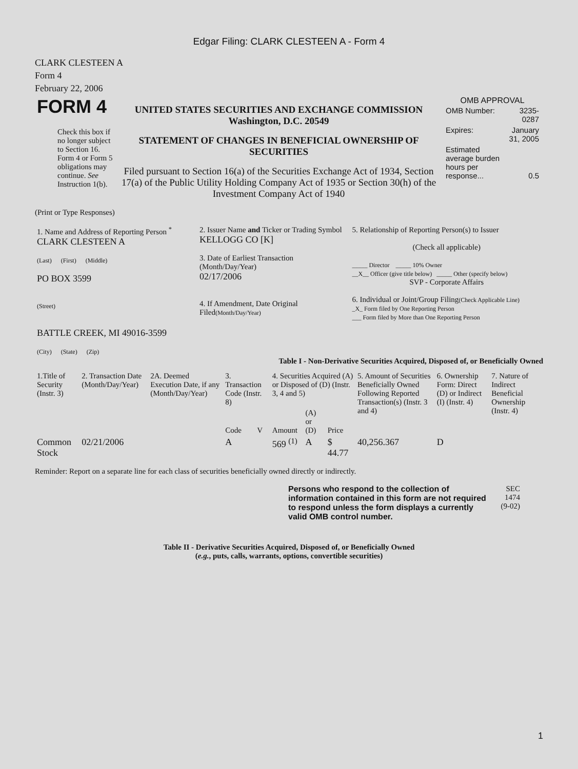Edgar Filing: CLARK CLESTEEN A - Form 4
CLARK CLESTEEN A
Form 4
February 22, 2006
| FORM 4 Check this box if no longer subject to Section 16. Form 4 or Form 5 obligations may continue. See Instruction 1(b). | UNITED STATES SECURITIES AND EXCHANGE COMMISSION Washington, D.C. 20549 STATEMENT OF CHANGES IN BENEFICIAL OWNERSHIP OF SECURITIES Filed pursuant to Section 16(a) of the Securities Exchange Act of 1934, Section 17(a) of the Public Utility Holding Company Act of 1935 or Section 30(h) of the Investment Company Act of 1940 | OMB APPROVAL / OMB Number: / 3235-0287 / / Expires: / January 31, 2005 / / Estimated average burden hours per response... / 0.5 / |
(Print or Type Responses)
| 1. Name and Address of Reporting Person <sup>*</sup> CLARK CLESTEEN A (Last) (First) (Middle) PO BOX 3599 (Street) BATTLE CREEK, MI 49016-3599 (City) (State) (Zip) | 2. Issuer Name and Ticker or Trading Symbol KELLOGG CO [K] 3. Date of Earliest Transaction (Month/Day/Year) 02/17/2006 4. If Amendment, Date Original Filed (Month/Day/Year) | 5. Relationship of Reporting Person(s) to Issuer (Check all applicable) _____ Director _____ 10% Owner __X__ Officer (give title below) _____ Other (specify below) SVP - Corporate Affairs 6. Individual or Joint/Group Filing (Check Applicable Line) _X_ Form filed by One Reporting Person ___ Form filed by More than One Reporting Person |
Table I - Non-Derivative Securities Acquired, Disposed of, or Beneficially Owned
| 1.Title of Security (Instr. 3) | 2. Transaction Date (Month/Day/Year) | 2A. Deemed Execution Date, if any (Month/Day/Year) | 3. Transaction Code (Instr. 8) | | 4. Securities Acquired (A) or Disposed of (D) (Instr. 3, 4 and 5) | | | 5. Amount of Securities Beneficially Owned Following Reported Transaction(s) (Instr. 3 and 4) | 6. Ownership Form: Direct (D) or Indirect (I) (Instr. 4) | 7. Nature of Indirect Beneficial Ownership (Instr. 4) |
| --- | --- | --- | --- | --- | --- | --- | --- | --- | --- | --- |
| | | | Code | V | Amount | (A) or (D) | Price | | | |
| Common Stock | 02/21/2006 | | A | | 569 <sup>(1)</sup> | A | $ 44.77 | 40,256.367 | D | |
Reminder: Report on a separate line for each class of securities beneficially owned directly or indirectly.
| Persons who respond to the collection of information contained in this form are not required to respond unless the form displays a currently valid OMB control number. | SEC 1474 (9-02) |
Table II - Derivative Securities Acquired, Disposed of, or Beneficially Owned
(e.g., puts, calls, warrants, options, convertible securities)
1